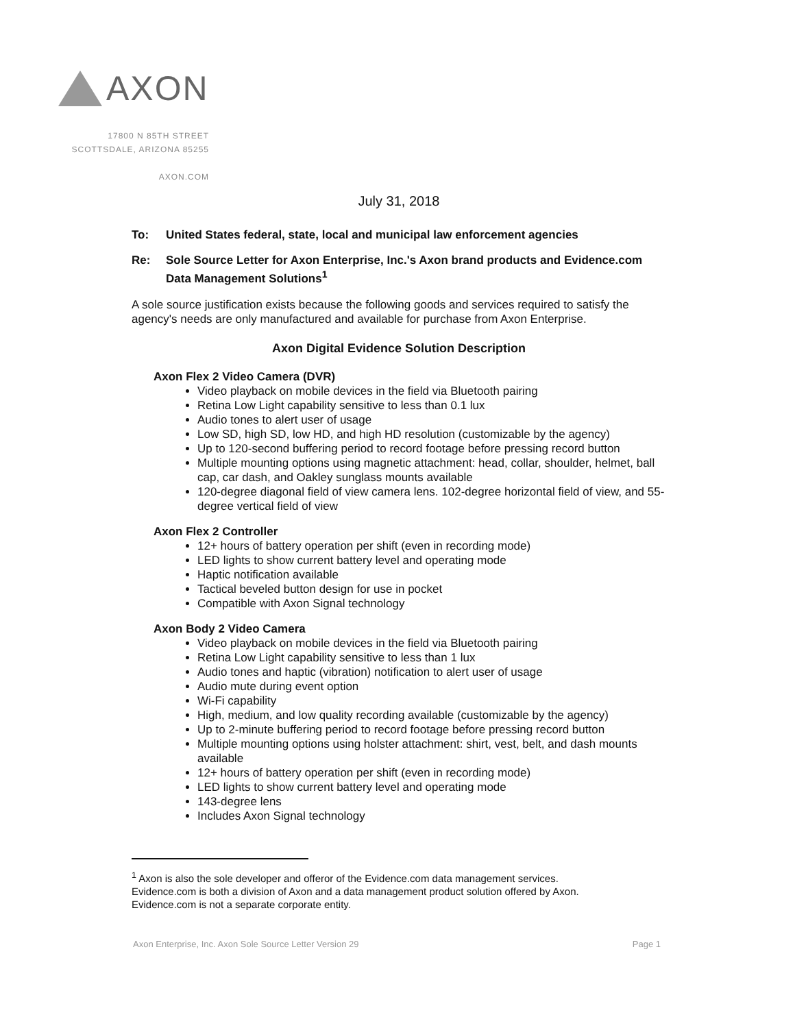AXON
17800 N 85TH STREET
SCOTTSDALE, ARIZONA 85255
AXON.COM
July 31, 2018
To: United States federal, state, local and municipal law enforcement agencies
Re: Sole Source Letter for Axon Enterprise, Inc.'s Axon brand products and Evidence.com Data Management Solutions<sup>1</sup>
A sole source justification exists because the following goods and services required to satisfy the agency's needs are only manufactured and available for purchase from Axon Enterprise.
Axon Digital Evidence Solution Description
Axon Flex 2 Video Camera (DVR)
Video playback on mobile devices in the field via Bluetooth pairing
Retina Low Light capability sensitive to less than 0.1 lux
Audio tones to alert user of usage
Low SD, high SD, low HD, and high HD resolution (customizable by the agency)
Up to 120-second buffering period to record footage before pressing record button
Multiple mounting options using magnetic attachment: head, collar, shoulder, helmet, ball cap, car dash, and Oakley sunglass mounts available
120-degree diagonal field of view camera lens. 102-degree horizontal field of view, and 55-degree vertical field of view
Axon Flex 2 Controller
12+ hours of battery operation per shift (even in recording mode)
LED lights to show current battery level and operating mode
Haptic notification available
Tactical beveled button design for use in pocket
Compatible with Axon Signal technology
Axon Body 2 Video Camera
Video playback on mobile devices in the field via Bluetooth pairing
Retina Low Light capability sensitive to less than 1 lux
Audio tones and haptic (vibration) notification to alert user of usage
Audio mute during event option
Wi-Fi capability
High, medium, and low quality recording available (customizable by the agency)
Up to 2-minute buffering period to record footage before pressing record button
Multiple mounting options using holster attachment: shirt, vest, belt, and dash mounts available
12+ hours of battery operation per shift (even in recording mode)
LED lights to show current battery level and operating mode
143-degree lens
Includes Axon Signal technology
<sup>1</sup> Axon is also the sole developer and offeror of the Evidence.com data management services. Evidence.com is both a division of Axon and a data management product solution offered by Axon. Evidence.com is not a separate corporate entity.
Axon Enterprise, Inc. Axon Sole Source Letter Version 29 Page 1